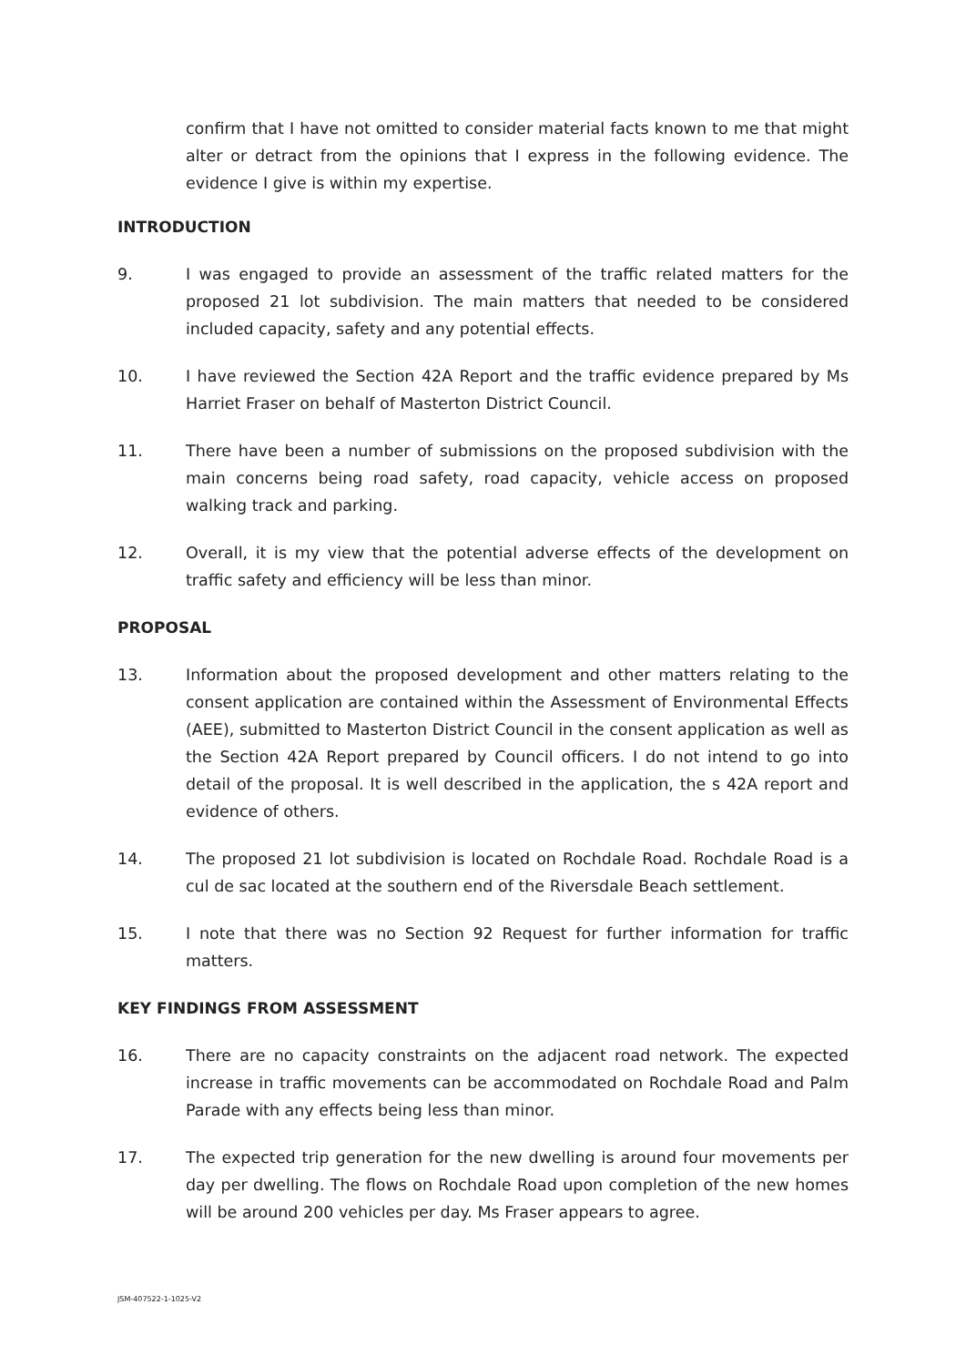confirm that I have not omitted to consider material facts known to me that might alter or detract from the opinions that I express in the following evidence. The evidence I give is within my expertise.
INTRODUCTION
9. I was engaged to provide an assessment of the traffic related matters for the proposed 21 lot subdivision. The main matters that needed to be considered included capacity, safety and any potential effects.
10. I have reviewed the Section 42A Report and the traffic evidence prepared by Ms Harriet Fraser on behalf of Masterton District Council.
11. There have been a number of submissions on the proposed subdivision with the main concerns being road safety, road capacity, vehicle access on proposed walking track and parking.
12. Overall, it is my view that the potential adverse effects of the development on traffic safety and efficiency will be less than minor.
PROPOSAL
13. Information about the proposed development and other matters relating to the consent application are contained within the Assessment of Environmental Effects (AEE), submitted to Masterton District Council in the consent application as well as the Section 42A Report prepared by Council officers. I do not intend to go into detail of the proposal. It is well described in the application, the s 42A report and evidence of others.
14. The proposed 21 lot subdivision is located on Rochdale Road. Rochdale Road is a cul de sac located at the southern end of the Riversdale Beach settlement.
15. I note that there was no Section 92 Request for further information for traffic matters.
KEY FINDINGS FROM ASSESSMENT
16. There are no capacity constraints on the adjacent road network. The expected increase in traffic movements can be accommodated on Rochdale Road and Palm Parade with any effects being less than minor.
17. The expected trip generation for the new dwelling is around four movements per day per dwelling. The flows on Rochdale Road upon completion of the new homes will be around 200 vehicles per day. Ms Fraser appears to agree.
JSM-407522-1-1025-V2